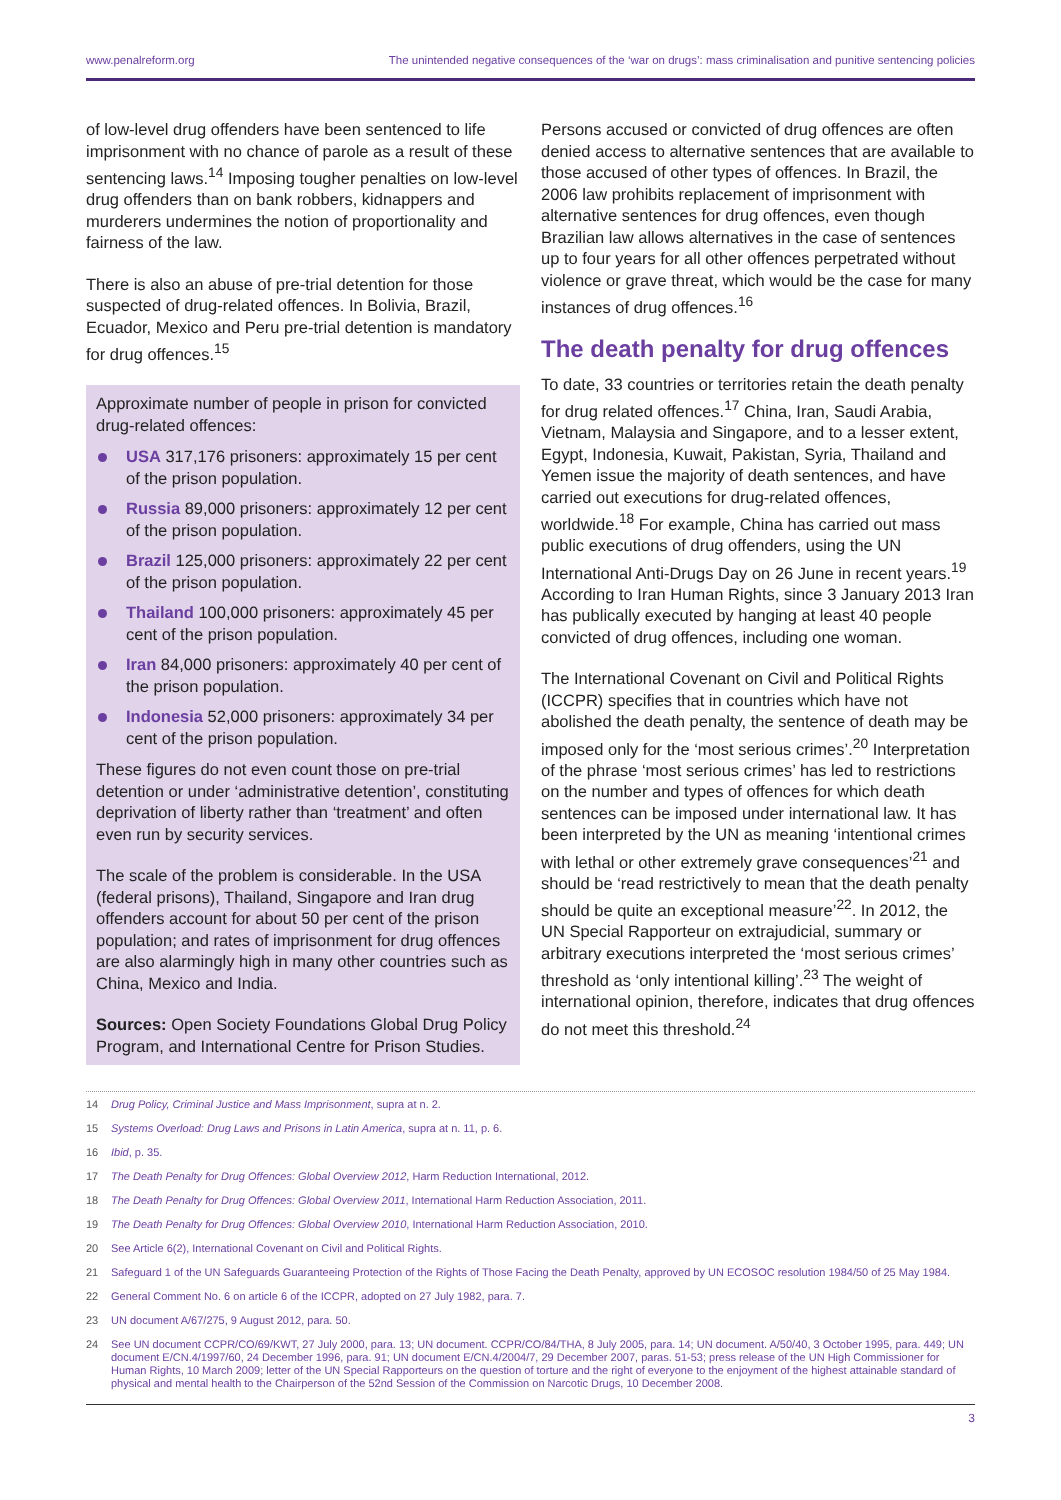www.penalreform.org The unintended negative consequences of the ‘war on drugs’: mass criminalisation and punitive sentencing policies
of low-level drug offenders have been sentenced to life imprisonment with no chance of parole as a result of these sentencing laws.<sup>14</sup> Imposing tougher penalties on low-level drug offenders than on bank robbers, kidnappers and murderers undermines the notion of proportionality and fairness of the law.
There is also an abuse of pre-trial detention for those suspected of drug-related offences. In Bolivia, Brazil, Ecuador, Mexico and Peru pre-trial detention is mandatory for drug offences.<sup>15</sup>
Approximate number of people in prison for convicted drug-related offences:
USA 317,176 prisoners: approximately 15 per cent of the prison population.
Russia 89,000 prisoners: approximately 12 per cent of the prison population.
Brazil 125,000 prisoners: approximately 22 per cent of the prison population.
Thailand 100,000 prisoners: approximately 45 per cent of the prison population.
Iran 84,000 prisoners: approximately 40 per cent of the prison population.
Indonesia 52,000 prisoners: approximately 34 per cent of the prison population.
These figures do not even count those on pre-trial detention or under ‘administrative detention’, constituting deprivation of liberty rather than ‘treatment’ and often even run by security services.
The scale of the problem is considerable. In the USA (federal prisons), Thailand, Singapore and Iran drug offenders account for about 50 per cent of the prison population; and rates of imprisonment for drug offences are also alarmingly high in many other countries such as China, Mexico and India.
Sources: Open Society Foundations Global Drug Policy Program, and International Centre for Prison Studies.
Persons accused or convicted of drug offences are often denied access to alternative sentences that are available to those accused of other types of offences. In Brazil, the 2006 law prohibits replacement of imprisonment with alternative sentences for drug offences, even though Brazilian law allows alternatives in the case of sentences up to four years for all other offences perpetrated without violence or grave threat, which would be the case for many instances of drug offences.<sup>16</sup>
The death penalty for drug offences
To date, 33 countries or territories retain the death penalty for drug related offences.<sup>17</sup> China, Iran, Saudi Arabia, Vietnam, Malaysia and Singapore, and to a lesser extent, Egypt, Indonesia, Kuwait, Pakistan, Syria, Thailand and Yemen issue the majority of death sentences, and have carried out executions for drug-related offences, worldwide.<sup>18</sup> For example, China has carried out mass public executions of drug offenders, using the UN International Anti-Drugs Day on 26 June in recent years.<sup>19</sup> According to Iran Human Rights, since 3 January 2013 Iran has publically executed by hanging at least 40 people convicted of drug offences, including one woman.
The International Covenant on Civil and Political Rights (ICCPR) specifies that in countries which have not abolished the death penalty, the sentence of death may be imposed only for the ‘most serious crimes’.<sup>20</sup> Interpretation of the phrase ‘most serious crimes’ has led to restrictions on the number and types of offences for which death sentences can be imposed under international law. It has been interpreted by the UN as meaning ‘intentional crimes with lethal or other extremely grave consequences’<sup>21</sup> and should be ‘read restrictively to mean that the death penalty should be quite an exceptional measure’<sup>22</sup>. In 2012, the UN Special Rapporteur on extrajudicial, summary or arbitrary executions interpreted the ‘most serious crimes’ threshold as ‘only intentional killing’.<sup>23</sup> The weight of international opinion, therefore, indicates that drug offences do not meet this threshold.<sup>24</sup>
14 Drug Policy, Criminal Justice and Mass Imprisonment, supra at n. 2.
15 Systems Overload: Drug Laws and Prisons in Latin America, supra at n. 11, p. 6.
16 Ibid, p. 35.
17 The Death Penalty for Drug Offences: Global Overview 2012, Harm Reduction International, 2012.
18 The Death Penalty for Drug Offences: Global Overview 2011, International Harm Reduction Association, 2011.
19 The Death Penalty for Drug Offences: Global Overview 2010, International Harm Reduction Association, 2010.
20 See Article 6(2), International Covenant on Civil and Political Rights.
21 Safeguard 1 of the UN Safeguards Guaranteeing Protection of the Rights of Those Facing the Death Penalty, approved by UN ECOSOC resolution 1984/50 of 25 May 1984.
22 General Comment No. 6 on article 6 of the ICCPR, adopted on 27 July 1982, para. 7.
23 UN document A/67/275, 9 August 2012, para. 50.
24 See UN document CCPR/CO/69/KWT, 27 July 2000, para. 13; UN document. CCPR/CO/84/THA, 8 July 2005, para. 14; UN document. A/50/40, 3 October 1995, para. 449; UN document E/CN.4/1997/60, 24 December 1996, para. 91; UN document E/CN.4/2004/7, 29 December 2007, paras. 51-53; press release of the UN High Commissioner for Human Rights, 10 March 2009; letter of the UN Special Rapporteurs on the question of torture and the right of everyone to the enjoyment of the highest attainable standard of physical and mental health to the Chairperson of the 52nd Session of the Commission on Narcotic Drugs, 10 December 2008.
3